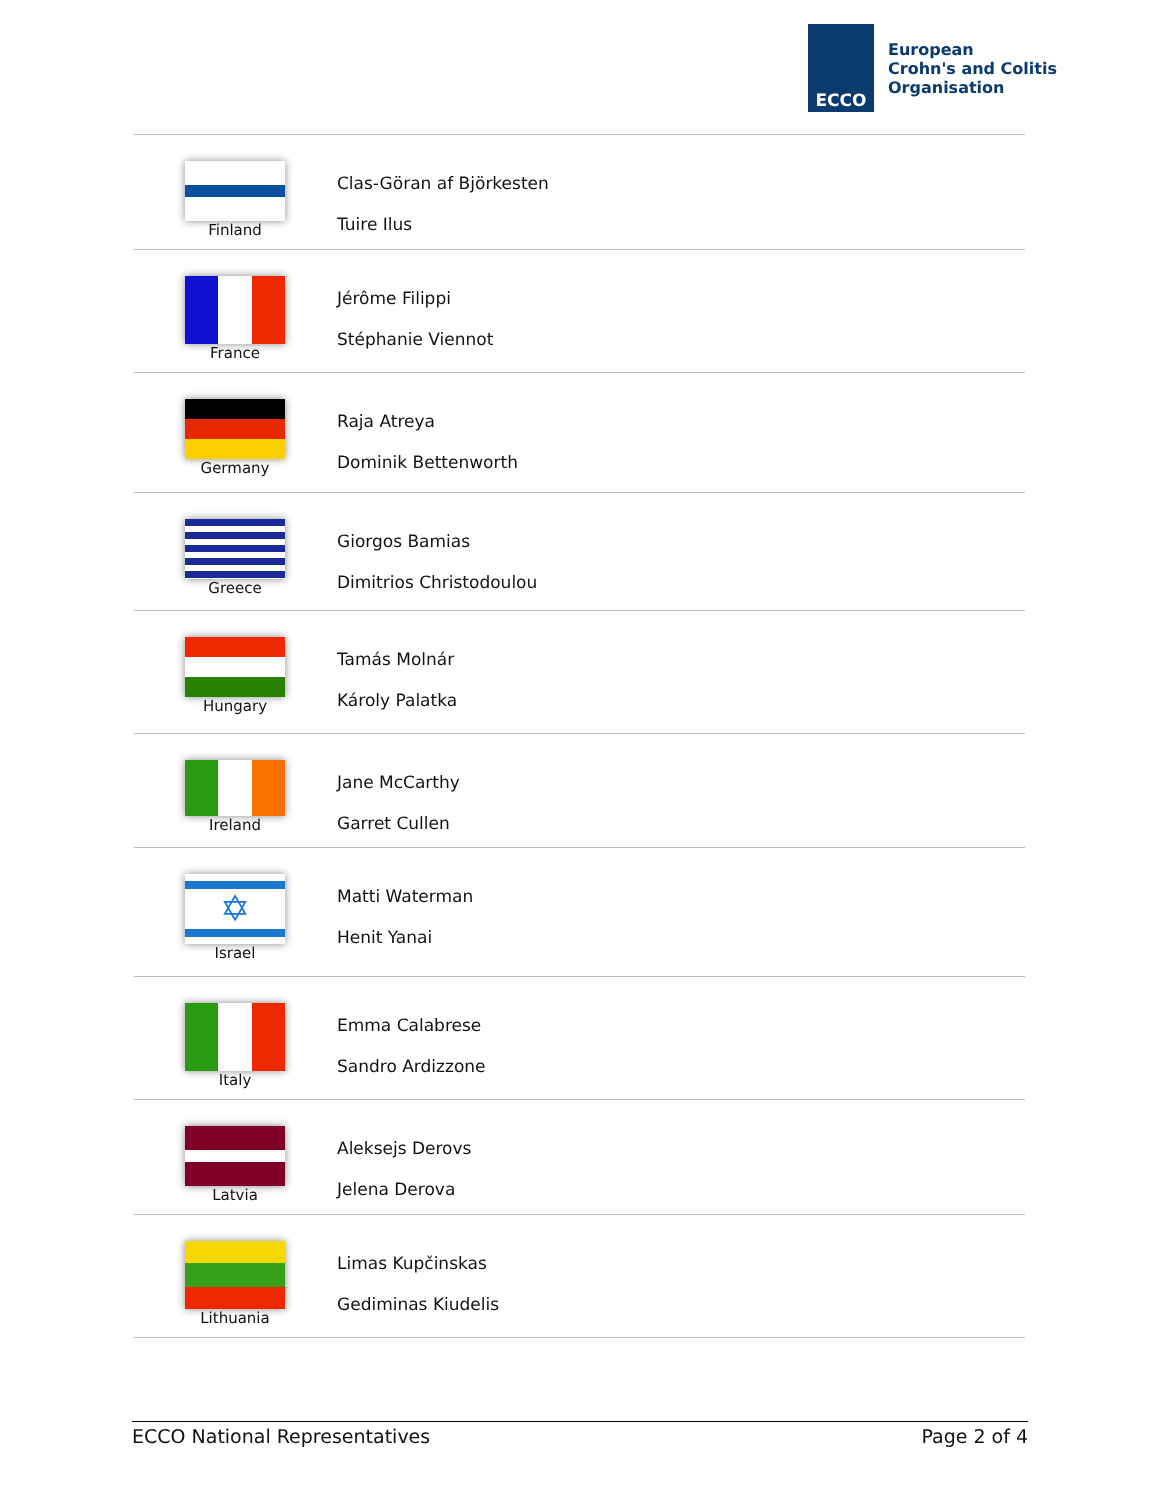ECCO
European
Crohn's and Colitis
Organisation
| Finland | Clas-Göran af Björkesten Tuire Ilus |
| France | Jérôme Filippi Stéphanie Viennot |
| Germany | Raja Atreya Dominik Bettenworth |
| Greece | Giorgos Bamias Dimitrios Christodoulou |
| Hungary | Tamás Molnár Károly Palatka |
| Ireland | Jane McCarthy Garret Cullen |
| ✡ Israel | Matti Waterman Henit Yanai |
| Italy | Emma Calabrese Sandro Ardizzone |
| Latvia | Aleksejs Derovs Jelena Derova |
| Lithuania | Limas Kupčinskas Gediminas Kiudelis |
ECCO National Representatives Page 2 of 4